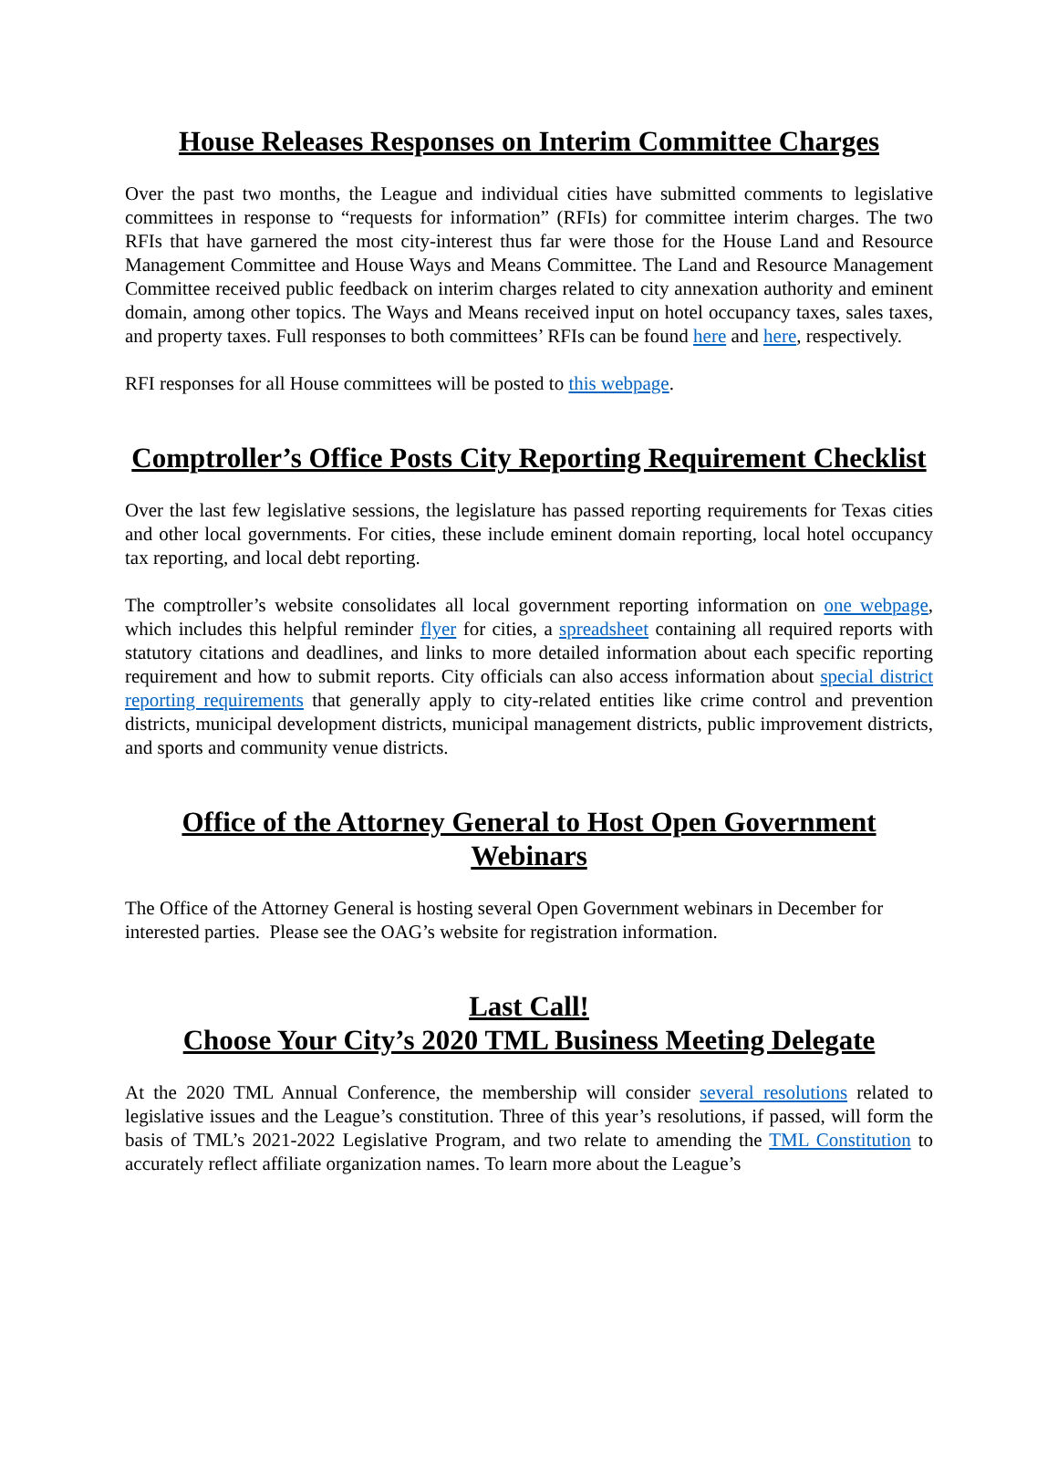House Releases Responses on Interim Committee Charges
Over the past two months, the League and individual cities have submitted comments to legislative committees in response to “requests for information” (RFIs) for committee interim charges. The two RFIs that have garnered the most city-interest thus far were those for the House Land and Resource Management Committee and House Ways and Means Committee. The Land and Resource Management Committee received public feedback on interim charges related to city annexation authority and eminent domain, among other topics. The Ways and Means received input on hotel occupancy taxes, sales taxes, and property taxes. Full responses to both committees’ RFIs can be found here and here, respectively.
RFI responses for all House committees will be posted to this webpage.
Comptroller’s Office Posts City Reporting Requirement Checklist
Over the last few legislative sessions, the legislature has passed reporting requirements for Texas cities and other local governments. For cities, these include eminent domain reporting, local hotel occupancy tax reporting, and local debt reporting.
The comptroller’s website consolidates all local government reporting information on one webpage, which includes this helpful reminder flyer for cities, a spreadsheet containing all required reports with statutory citations and deadlines, and links to more detailed information about each specific reporting requirement and how to submit reports. City officials can also access information about special district reporting requirements that generally apply to city-related entities like crime control and prevention districts, municipal development districts, municipal management districts, public improvement districts, and sports and community venue districts.
Office of the Attorney General to Host Open Government Webinars
The Office of the Attorney General is hosting several Open Government webinars in December for interested parties. Please see the OAG’s website for registration information.
Last Call!
Choose Your City’s 2020 TML Business Meeting Delegate
At the 2020 TML Annual Conference, the membership will consider several resolutions related to legislative issues and the League’s constitution. Three of this year’s resolutions, if passed, will form the basis of TML’s 2021-2022 Legislative Program, and two relate to amending the TML Constitution to accurately reflect affiliate organization names. To learn more about the League’s